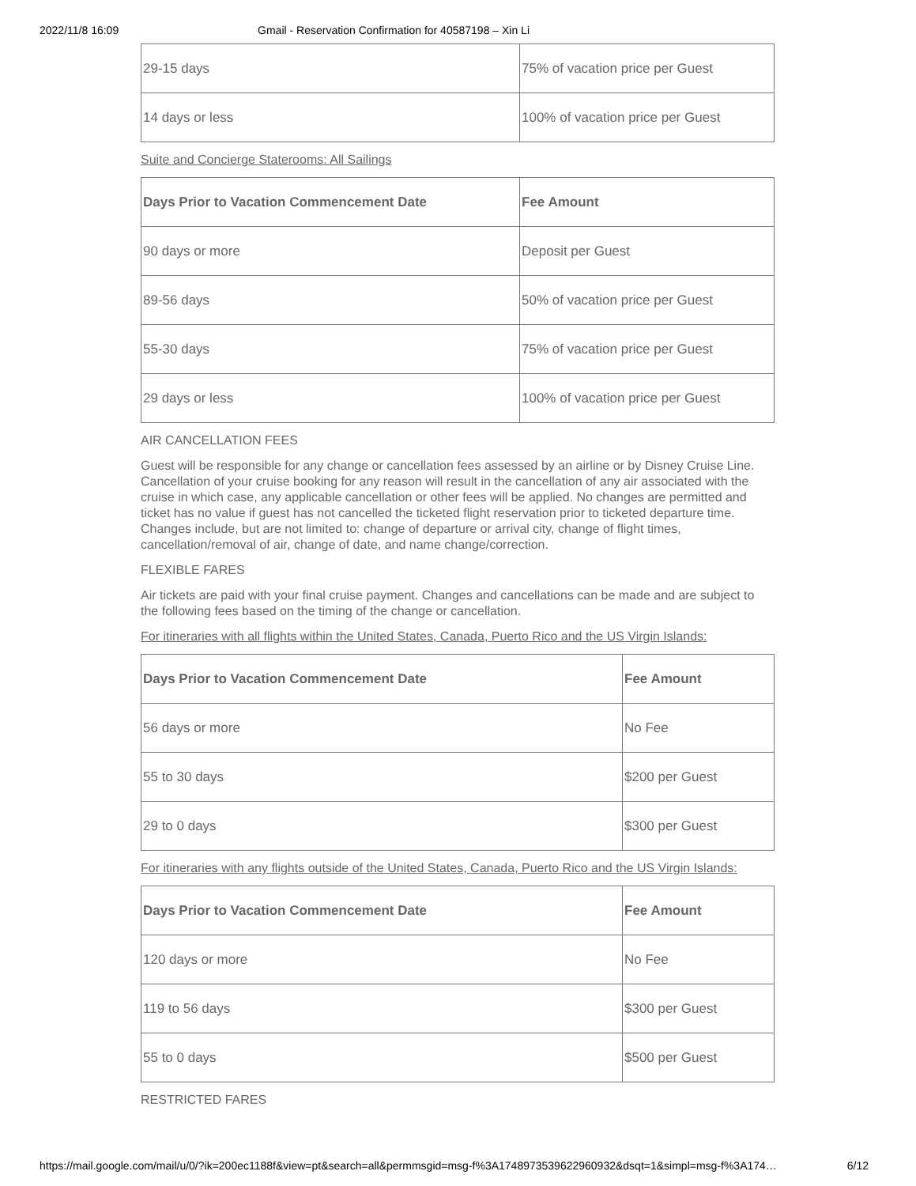2022/11/8 16:09 Gmail - Reservation Confirmation for 40587198 – Xin Li
| 29-15 days | 75% of vacation price per Guest |
| 14 days or less | 100% of vacation price per Guest |
Suite and Concierge Staterooms: All Sailings
| Days Prior to Vacation Commencement Date | Fee Amount |
| --- | --- |
| 90 days or more | Deposit per Guest |
| 89-56 days | 50% of vacation price per Guest |
| 55-30 days | 75% of vacation price per Guest |
| 29 days or less | 100% of vacation price per Guest |
AIR CANCELLATION FEES
Guest will be responsible for any change or cancellation fees assessed by an airline or by Disney Cruise Line. Cancellation of your cruise booking for any reason will result in the cancellation of any air associated with the cruise in which case, any applicable cancellation or other fees will be applied. No changes are permitted and ticket has no value if guest has not cancelled the ticketed flight reservation prior to ticketed departure time. Changes include, but are not limited to: change of departure or arrival city, change of flight times, cancellation/removal of air, change of date, and name change/correction.
FLEXIBLE FARES
Air tickets are paid with your final cruise payment. Changes and cancellations can be made and are subject to the following fees based on the timing of the change or cancellation.
For itineraries with all flights within the United States, Canada, Puerto Rico and the US Virgin Islands:
| Days Prior to Vacation Commencement Date | Fee Amount |
| --- | --- |
| 56 days or more | No Fee |
| 55 to 30 days | $200 per Guest |
| 29 to 0 days | $300 per Guest |
For itineraries with any flights outside of the United States, Canada, Puerto Rico and the US Virgin Islands:
| Days Prior to Vacation Commencement Date | Fee Amount |
| --- | --- |
| 120 days or more | No Fee |
| 119 to 56 days | $300 per Guest |
| 55 to 0 days | $500 per Guest |
RESTRICTED FARES
https://mail.google.com/mail/u/0/?ik=200ec1188f&view=pt&search=all&permmsgid=msg-f%3A1748973539622960932&dsqt=1&simpl=msg-f%3A174… 6/12